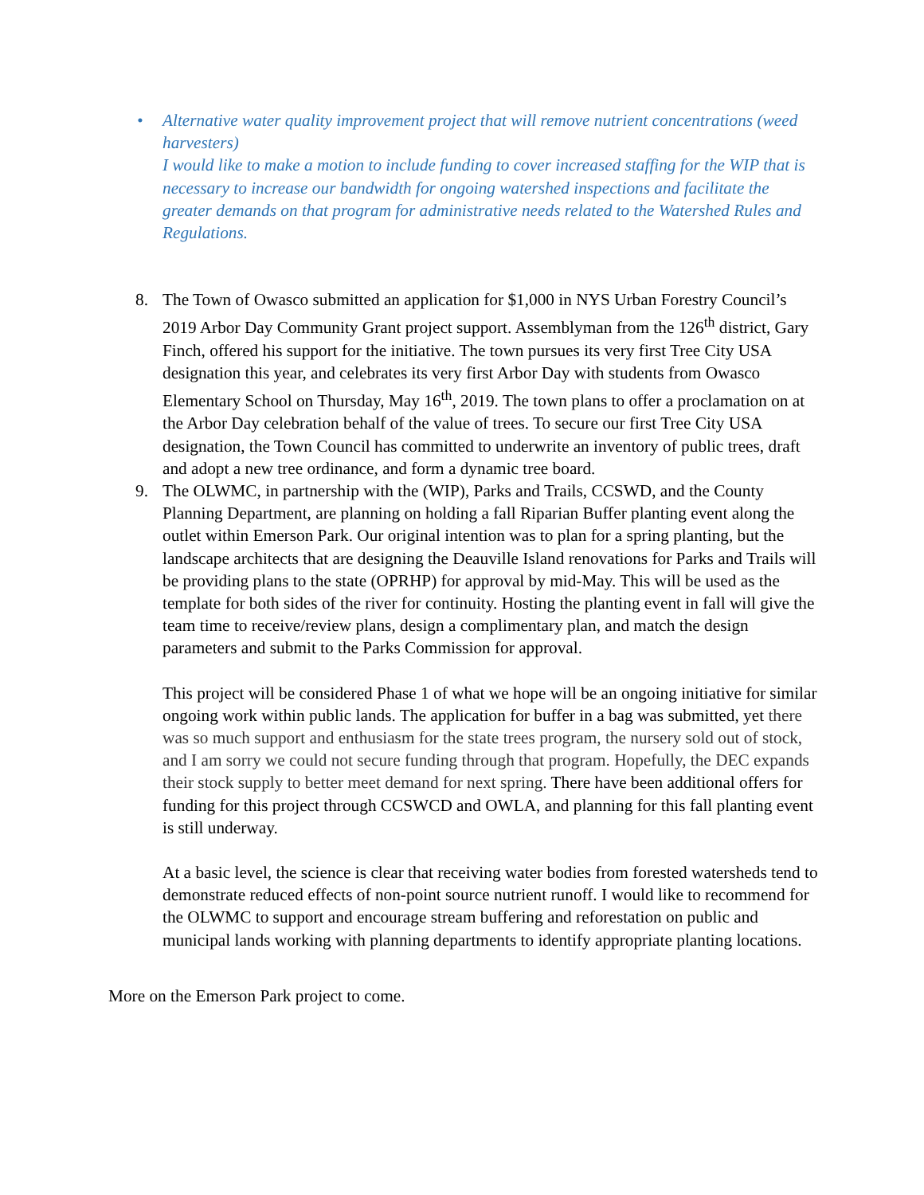• Alternative water quality improvement project that will remove nutrient concentrations (weed harvesters)
I would like to make a motion to include funding to cover increased staffing for the WIP that is necessary to increase our bandwidth for ongoing watershed inspections and facilitate the greater demands on that program for administrative needs related to the Watershed Rules and Regulations.
8. The Town of Owasco submitted an application for $1,000 in NYS Urban Forestry Council’s 2019 Arbor Day Community Grant project support. Assemblyman from the 126<sup>th</sup> district, Gary Finch, offered his support for the initiative. The town pursues its very first Tree City USA designation this year, and celebrates its very first Arbor Day with students from Owasco Elementary School on Thursday, May 16<sup>th</sup>, 2019. The town plans to offer a proclamation on at the Arbor Day celebration behalf of the value of trees. To secure our first Tree City USA designation, the Town Council has committed to underwrite an inventory of public trees, draft and adopt a new tree ordinance, and form a dynamic tree board.
9. The OLWMC, in partnership with the (WIP), Parks and Trails, CCSWD, and the County Planning Department, are planning on holding a fall Riparian Buffer planting event along the outlet within Emerson Park. Our original intention was to plan for a spring planting, but the landscape architects that are designing the Deauville Island renovations for Parks and Trails will be providing plans to the state (OPRHP) for approval by mid-May. This will be used as the template for both sides of the river for continuity. Hosting the planting event in fall will give the team time to receive/review plans, design a complimentary plan, and match the design parameters and submit to the Parks Commission for approval.
This project will be considered Phase 1 of what we hope will be an ongoing initiative for similar ongoing work within public lands. The application for buffer in a bag was submitted, yet there was so much support and enthusiasm for the state trees program, the nursery sold out of stock, and I am sorry we could not secure funding through that program. Hopefully, the DEC expands their stock supply to better meet demand for next spring. There have been additional offers for funding for this project through CCSWCD and OWLA, and planning for this fall planting event is still underway.
At a basic level, the science is clear that receiving water bodies from forested watersheds tend to demonstrate reduced effects of non-point source nutrient runoff. I would like to recommend for the OLWMC to support and encourage stream buffering and reforestation on public and municipal lands working with planning departments to identify appropriate planting locations.
More on the Emerson Park project to come.